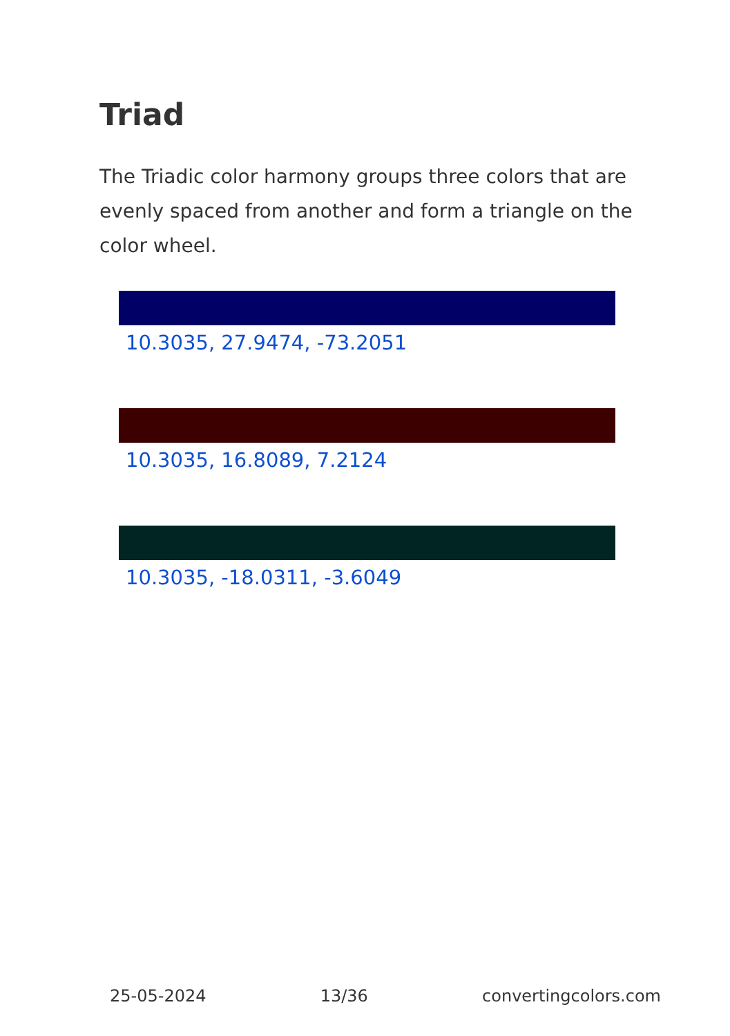Triad
The Triadic color harmony groups three colors that are evenly spaced from another and form a triangle on the color wheel.
10.3035, 27.9474, -73.2051
10.3035, 16.8089, 7.2124
10.3035, -18.0311, -3.6049
25-05-2024 13/36 convertingcolors.com